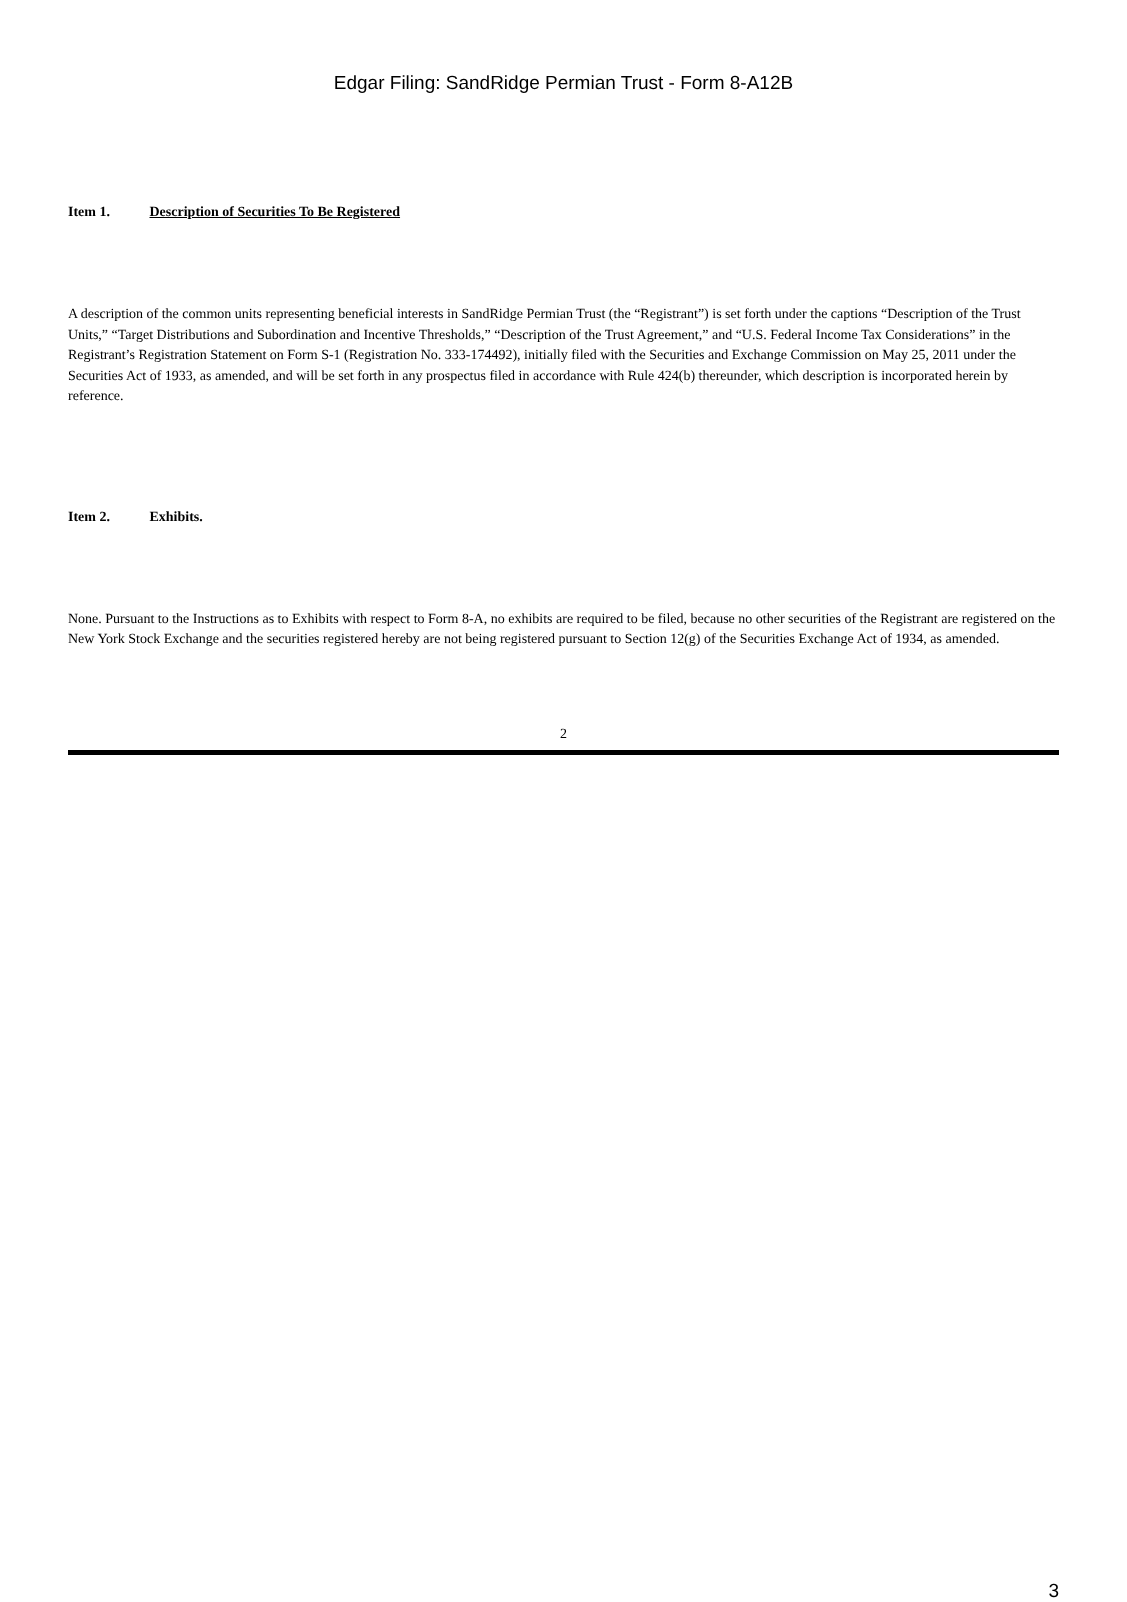Edgar Filing: SandRidge Permian Trust - Form 8-A12B
Item 1. Description of Securities To Be Registered
A description of the common units representing beneficial interests in SandRidge Permian Trust (the “Registrant”) is set forth under the captions “Description of the Trust Units,” “Target Distributions and Subordination and Incentive Thresholds,” “Description of the Trust Agreement,” and “U.S. Federal Income Tax Considerations” in the Registrant’s Registration Statement on Form S-1 (Registration No. 333-174492), initially filed with the Securities and Exchange Commission on May 25, 2011 under the Securities Act of 1933, as amended, and will be set forth in any prospectus filed in accordance with Rule 424(b) thereunder, which description is incorporated herein by reference.
Item 2. Exhibits.
None. Pursuant to the Instructions as to Exhibits with respect to Form 8-A, no exhibits are required to be filed, because no other securities of the Registrant are registered on the New York Stock Exchange and the securities registered hereby are not being registered pursuant to Section 12(g) of the Securities Exchange Act of 1934, as amended.
2
3